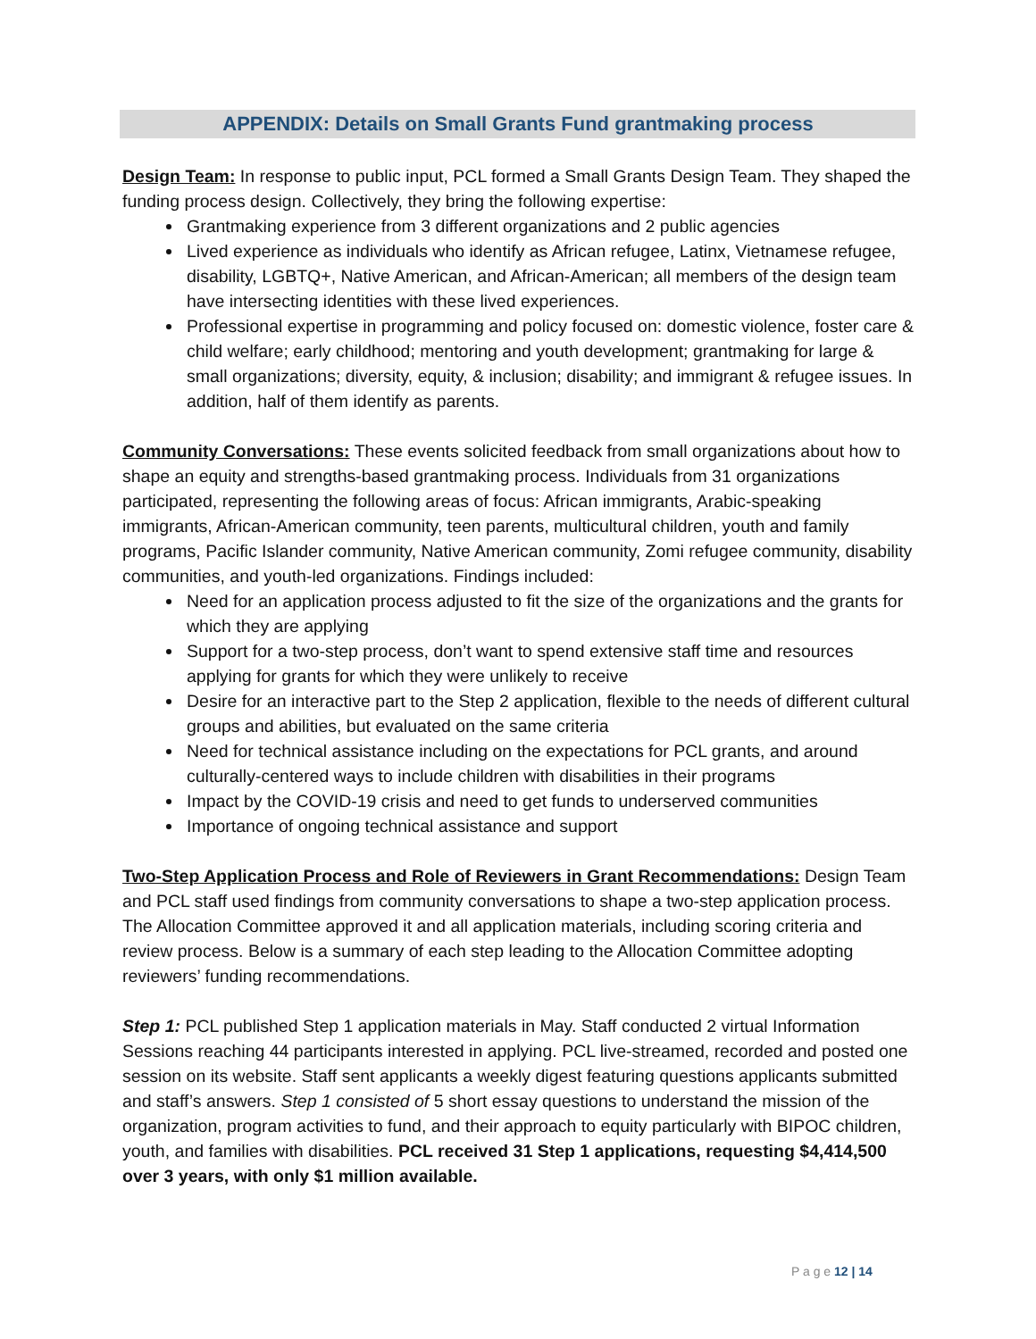APPENDIX: Details on Small Grants Fund grantmaking process
Design Team: In response to public input, PCL formed a Small Grants Design Team. They shaped the funding process design. Collectively, they bring the following expertise:
Grantmaking experience from 3 different organizations and 2 public agencies
Lived experience as individuals who identify as African refugee, Latinx, Vietnamese refugee, disability, LGBTQ+, Native American, and African-American; all members of the design team have intersecting identities with these lived experiences.
Professional expertise in programming and policy focused on: domestic violence, foster care & child welfare; early childhood; mentoring and youth development; grantmaking for large & small organizations; diversity, equity, & inclusion; disability; and immigrant & refugee issues. In addition, half of them identify as parents.
Community Conversations: These events solicited feedback from small organizations about how to shape an equity and strengths-based grantmaking process. Individuals from 31 organizations participated, representing the following areas of focus: African immigrants, Arabic-speaking immigrants, African-American community, teen parents, multicultural children, youth and family programs, Pacific Islander community, Native American community, Zomi refugee community, disability communities, and youth-led organizations. Findings included:
Need for an application process adjusted to fit the size of the organizations and the grants for which they are applying
Support for a two-step process, don’t want to spend extensive staff time and resources applying for grants for which they were unlikely to receive
Desire for an interactive part to the Step 2 application, flexible to the needs of different cultural groups and abilities, but evaluated on the same criteria
Need for technical assistance including on the expectations for PCL grants, and around culturally-centered ways to include children with disabilities in their programs
Impact by the COVID-19 crisis and need to get funds to underserved communities
Importance of ongoing technical assistance and support
Two-Step Application Process and Role of Reviewers in Grant Recommendations: Design Team and PCL staff used findings from community conversations to shape a two-step application process. The Allocation Committee approved it and all application materials, including scoring criteria and review process. Below is a summary of each step leading to the Allocation Committee adopting reviewers’ funding recommendations.
Step 1: PCL published Step 1 application materials in May. Staff conducted 2 virtual Information Sessions reaching 44 participants interested in applying. PCL live-streamed, recorded and posted one session on its website. Staff sent applicants a weekly digest featuring questions applicants submitted and staff’s answers. Step 1 consisted of 5 short essay questions to understand the mission of the organization, program activities to fund, and their approach to equity particularly with BIPOC children, youth, and families with disabilities. PCL received 31 Step 1 applications, requesting $4,414,500 over 3 years, with only $1 million available.
P a g e 12 | 14